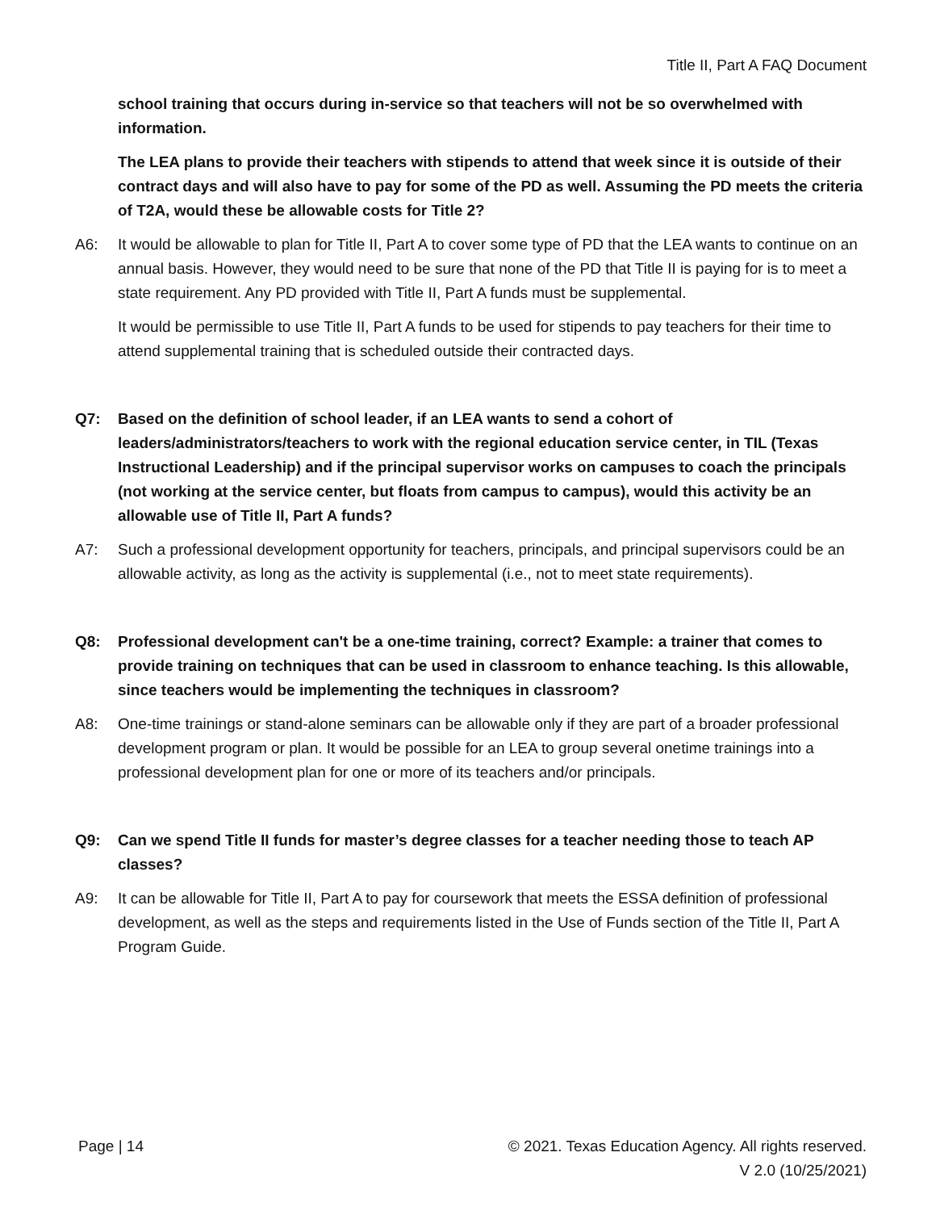Title II, Part A FAQ Document
school training that occurs during in-service so that teachers will not be so overwhelmed with information.
The LEA plans to provide their teachers with stipends to attend that week since it is outside of their contract days and will also have to pay for some of the PD as well. Assuming the PD meets the criteria of T2A, would these be allowable costs for Title 2?
A6: It would be allowable to plan for Title II, Part A to cover some type of PD that the LEA wants to continue on an annual basis. However, they would need to be sure that none of the PD that Title II is paying for is to meet a state requirement. Any PD provided with Title II, Part A funds must be supplemental.
It would be permissible to use Title II, Part A funds to be used for stipends to pay teachers for their time to attend supplemental training that is scheduled outside their contracted days.
Q7: Based on the definition of school leader, if an LEA wants to send a cohort of leaders/administrators/teachers to work with the regional education service center, in TIL (Texas Instructional Leadership) and if the principal supervisor works on campuses to coach the principals (not working at the service center, but floats from campus to campus), would this activity be an allowable use of Title II, Part A funds?
A7: Such a professional development opportunity for teachers, principals, and principal supervisors could be an allowable activity, as long as the activity is supplemental (i.e., not to meet state requirements).
Q8: Professional development can't be a one-time training, correct? Example: a trainer that comes to provide training on techniques that can be used in classroom to enhance teaching. Is this allowable, since teachers would be implementing the techniques in classroom?
A8: One-time trainings or stand-alone seminars can be allowable only if they are part of a broader professional development program or plan. It would be possible for an LEA to group several onetime trainings into a professional development plan for one or more of its teachers and/or principals.
Q9: Can we spend Title II funds for master’s degree classes for a teacher needing those to teach AP classes?
A9: It can be allowable for Title II, Part A to pay for coursework that meets the ESSA definition of professional development, as well as the steps and requirements listed in the Use of Funds section of the Title II, Part A Program Guide.
Page | 14 © 2021. Texas Education Agency. All rights reserved.
V 2.0 (10/25/2021)